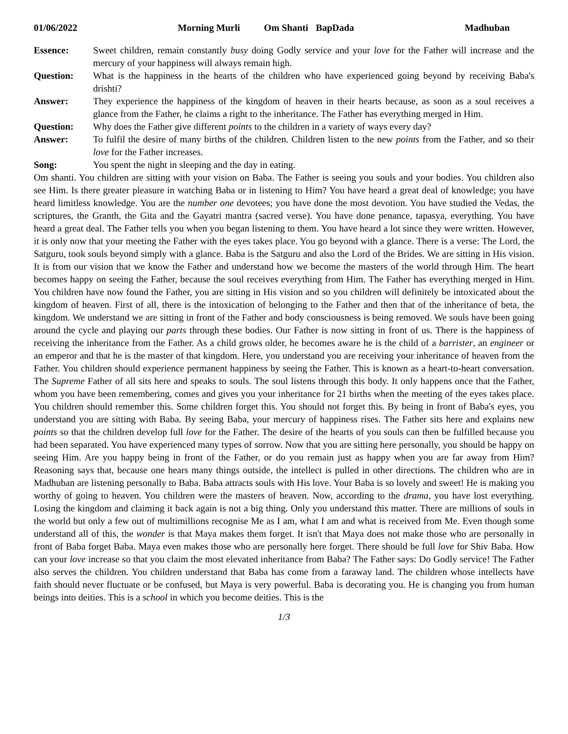01/06/2022 Morning Murli Om Shanti BapDada Madhuban
Essence: Sweet children, remain constantly busy doing Godly service and your love for the Father will increase and the mercury of your happiness will always remain high.
Question: What is the happiness in the hearts of the children who have experienced going beyond by receiving Baba's drishti?
Answer: They experience the happiness of the kingdom of heaven in their hearts because, as soon as a soul receives a glance from the Father, he claims a right to the inheritance. The Father has everything merged in Him.
Question: Why does the Father give different points to the children in a variety of ways every day?
Answer: To fulfil the desire of many births of the children. Children listen to the new points from the Father, and so their love for the Father increases.
Song: You spent the night in sleeping and the day in eating.
Om shanti. You children are sitting with your vision on Baba. The Father is seeing you souls and your bodies. You children also see Him. Is there greater pleasure in watching Baba or in listening to Him? You have heard a great deal of knowledge; you have heard limitless knowledge. You are the number one devotees; you have done the most devotion. You have studied the Vedas, the scriptures, the Granth, the Gita and the Gayatri mantra (sacred verse). You have done penance, tapasya, everything. You have heard a great deal. The Father tells you when you began listening to them. You have heard a lot since they were written. However, it is only now that your meeting the Father with the eyes takes place. You go beyond with a glance. There is a verse: The Lord, the Satguru, took souls beyond simply with a glance. Baba is the Satguru and also the Lord of the Brides. We are sitting in His vision. It is from our vision that we know the Father and understand how we become the masters of the world through Him. The heart becomes happy on seeing the Father, because the soul receives everything from Him. The Father has everything merged in Him. You children have now found the Father, you are sitting in His vision and so you children will definitely be intoxicated about the kingdom of heaven. First of all, there is the intoxication of belonging to the Father and then that of the inheritance of beta, the kingdom. We understand we are sitting in front of the Father and body consciousness is being removed. We souls have been going around the cycle and playing our parts through these bodies. Our Father is now sitting in front of us. There is the happiness of receiving the inheritance from the Father. As a child grows older, he becomes aware he is the child of a barrister, an engineer or an emperor and that he is the master of that kingdom. Here, you understand you are receiving your inheritance of heaven from the Father. You children should experience permanent happiness by seeing the Father. This is known as a heart-to-heart conversation. The Supreme Father of all sits here and speaks to souls. The soul listens through this body. It only happens once that the Father, whom you have been remembering, comes and gives you your inheritance for 21 births when the meeting of the eyes takes place. You children should remember this. Some children forget this. You should not forget this. By being in front of Baba's eyes, you understand you are sitting with Baba. By seeing Baba, your mercury of happiness rises. The Father sits here and explains new points so that the children develop full love for the Father. The desire of the hearts of you souls can then be fulfilled because you had been separated. You have experienced many types of sorrow. Now that you are sitting here personally, you should be happy on seeing Him. Are you happy being in front of the Father, or do you remain just as happy when you are far away from Him? Reasoning says that, because one hears many things outside, the intellect is pulled in other directions. The children who are in Madhuban are listening personally to Baba. Baba attracts souls with His love. Your Baba is so lovely and sweet! He is making you worthy of going to heaven. You children were the masters of heaven. Now, according to the drama, you have lost everything. Losing the kingdom and claiming it back again is not a big thing. Only you understand this matter. There are millions of souls in the world but only a few out of multimillions recognise Me as I am, what I am and what is received from Me. Even though some understand all of this, the wonder is that Maya makes them forget. It isn't that Maya does not make those who are personally in front of Baba forget Baba. Maya even makes those who are personally here forget. There should be full love for Shiv Baba. How can your love increase so that you claim the most elevated inheritance from Baba? The Father says: Do Godly service! The Father also serves the children. You children understand that Baba has come from a faraway land. The children whose intellects have faith should never fluctuate or be confused, but Maya is very powerful. Baba is decorating you. He is changing you from human beings into deities. This is a school in which you become deities. This is the
1/3